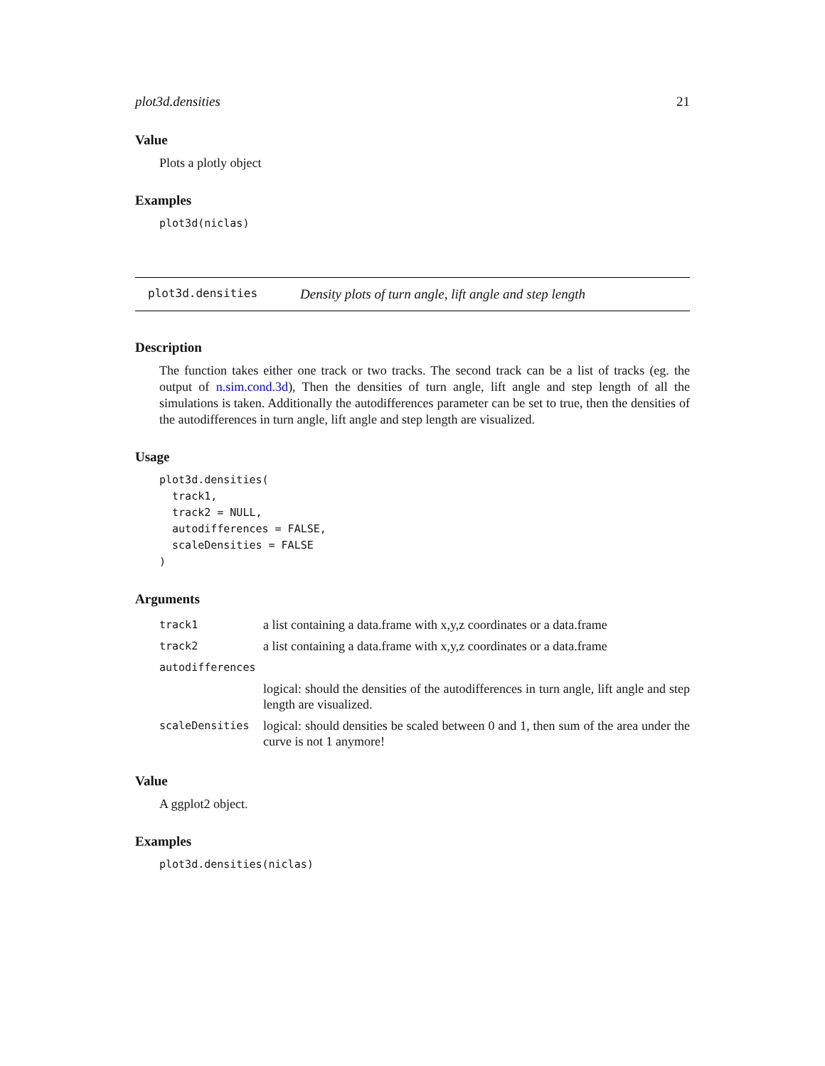plot3d.densities 21
Value
Plots a plotly object
Examples
plot3d(niclas)
plot3d.densities Density plots of turn angle, lift angle and step length
Description
The function takes either one track or two tracks. The second track can be a list of tracks (eg. the output of n.sim.cond.3d), Then the densities of turn angle, lift angle and step length of all the simulations is taken. Additionally the autodifferences parameter can be set to true, then the densities of the autodifferences in turn angle, lift angle and step length are visualized.
Usage
plot3d.densities(
  track1,
  track2 = NULL,
  autodifferences = FALSE,
  scaleDensities = FALSE
)
Arguments
| track1 | a list containing a data.frame with x,y,z coordinates or a data.frame |
| track2 | a list containing a data.frame with x,y,z coordinates or a data.frame |
| autodifferences | |
| | logical: should the densities of the autodifferences in turn angle, lift angle and step length are visualized. |
| scaleDensities | logical: should densities be scaled between 0 and 1, then sum of the area under the curve is not 1 anymore! |
Value
A ggplot2 object.
Examples
plot3d.densities(niclas)